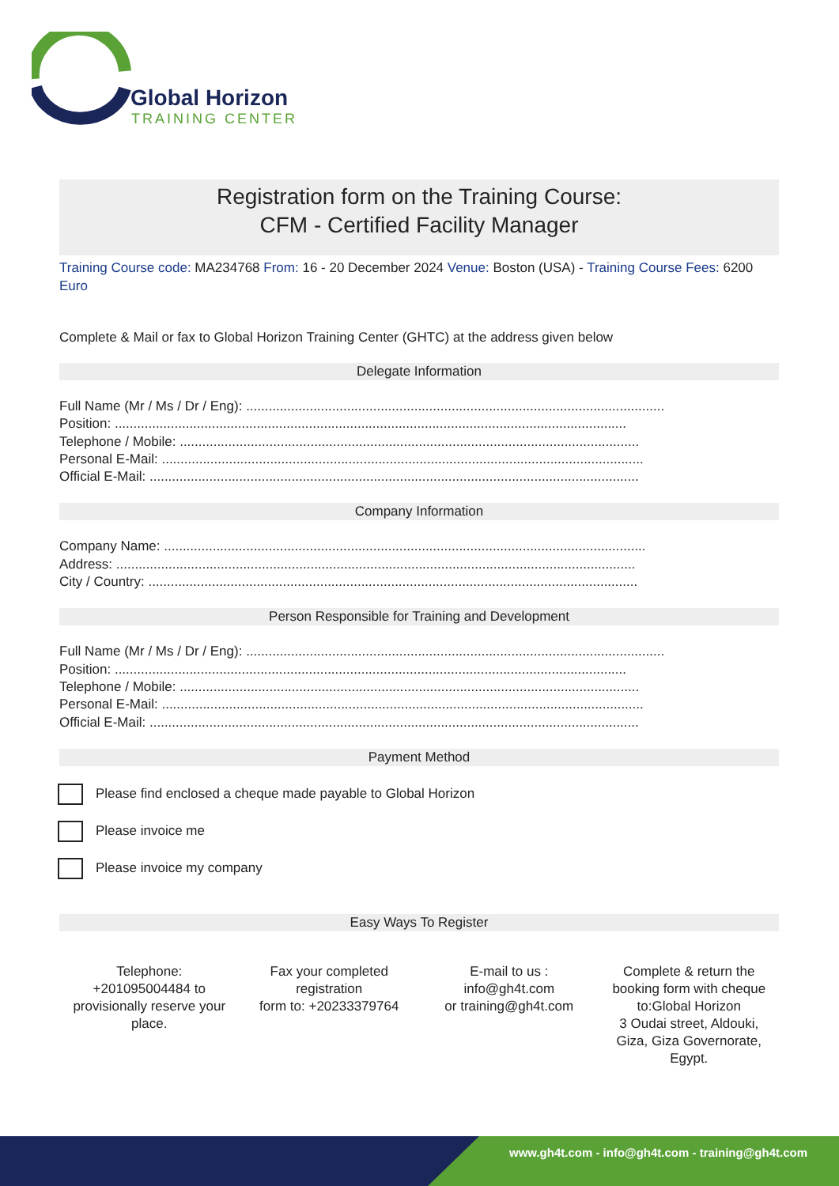Global Horizon
TRAINING CENTER
Registration form on the Training Course:
CFM - Certified Facility Manager
Training Course code: MA234768 From: 16 - 20 December 2024 Venue: Boston (USA) - Training Course Fees: 6200 Euro
Complete & Mail or fax to Global Horizon Training Center (GHTC) at the address given below
Delegate Information
Full Name (Mr / Ms / Dr / Eng): ................................................................................................................
Position: .........................................................................................................................................
Telephone / Mobile: ...........................................................................................................................
Personal E-Mail: .................................................................................................................................
Official E-Mail: ...................................................................................................................................
Company Information
Company Name: .................................................................................................................................
Address: ...........................................................................................................................................
City / Country: ...................................................................................................................................
Person Responsible for Training and Development
Full Name (Mr / Ms / Dr / Eng): ................................................................................................................
Position: .........................................................................................................................................
Telephone / Mobile: ...........................................................................................................................
Personal E-Mail: .................................................................................................................................
Official E-Mail: ...................................................................................................................................
Payment Method
Please find enclosed a cheque made payable to Global Horizon
Please invoice me
Please invoice my company
Easy Ways To Register
Telephone:
+201095004484 to
provisionally reserve your
place.
Fax your completed
registration
form to: +20233379764
E-mail to us :
info@gh4t.com
or training@gh4t.com
Complete & return the
booking form with cheque
to:Global Horizon
3 Oudai street, Aldouki,
Giza, Giza Governorate,
Egypt.
www.gh4t.com - info@gh4t.com - training@gh4t.com